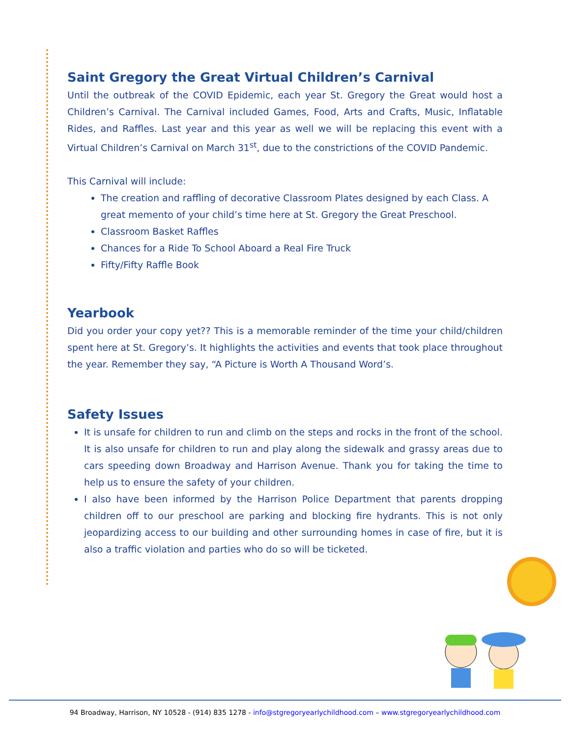Saint Gregory the Great Virtual Children’s Carnival
Until the outbreak of the COVID Epidemic, each year St. Gregory the Great would host a Children’s Carnival. The Carnival included Games, Food, Arts and Crafts, Music, Inflatable Rides, and Raffles. Last year and this year as well we will be replacing this event with a Virtual Children’s Carnival on March 31<sup>st</sup>, due to the constrictions of the COVID Pandemic.
This Carnival will include:
The creation and raffling of decorative Classroom Plates designed by each Class. A great memento of your child’s time here at St. Gregory the Great Preschool.
Classroom Basket Raffles
Chances for a Ride To School Aboard a Real Fire Truck
Fifty/Fifty Raffle Book
Yearbook
Did you order your copy yet?? This is a memorable reminder of the time your child/children spent here at St. Gregory’s. It highlights the activities and events that took place throughout the year. Remember they say, “A Picture is Worth A Thousand Word’s.
Safety Issues
It is unsafe for children to run and climb on the steps and rocks in the front of the school. It is also unsafe for children to run and play along the sidewalk and grassy areas due to cars speeding down Broadway and Harrison Avenue. Thank you for taking the time to help us to ensure the safety of your children.
I also have been informed by the Harrison Police Department that parents dropping children off to our preschool are parking and blocking fire hydrants. This is not only jeopardizing access to our building and other surrounding homes in case of fire, but it is also a traffic violation and parties who do so will be ticketed.
94 Broadway, Harrison, NY 10528 - (914) 835 1278 - info@stgregoryearlychildhood.com – www.stgregoryearlychildhood.com